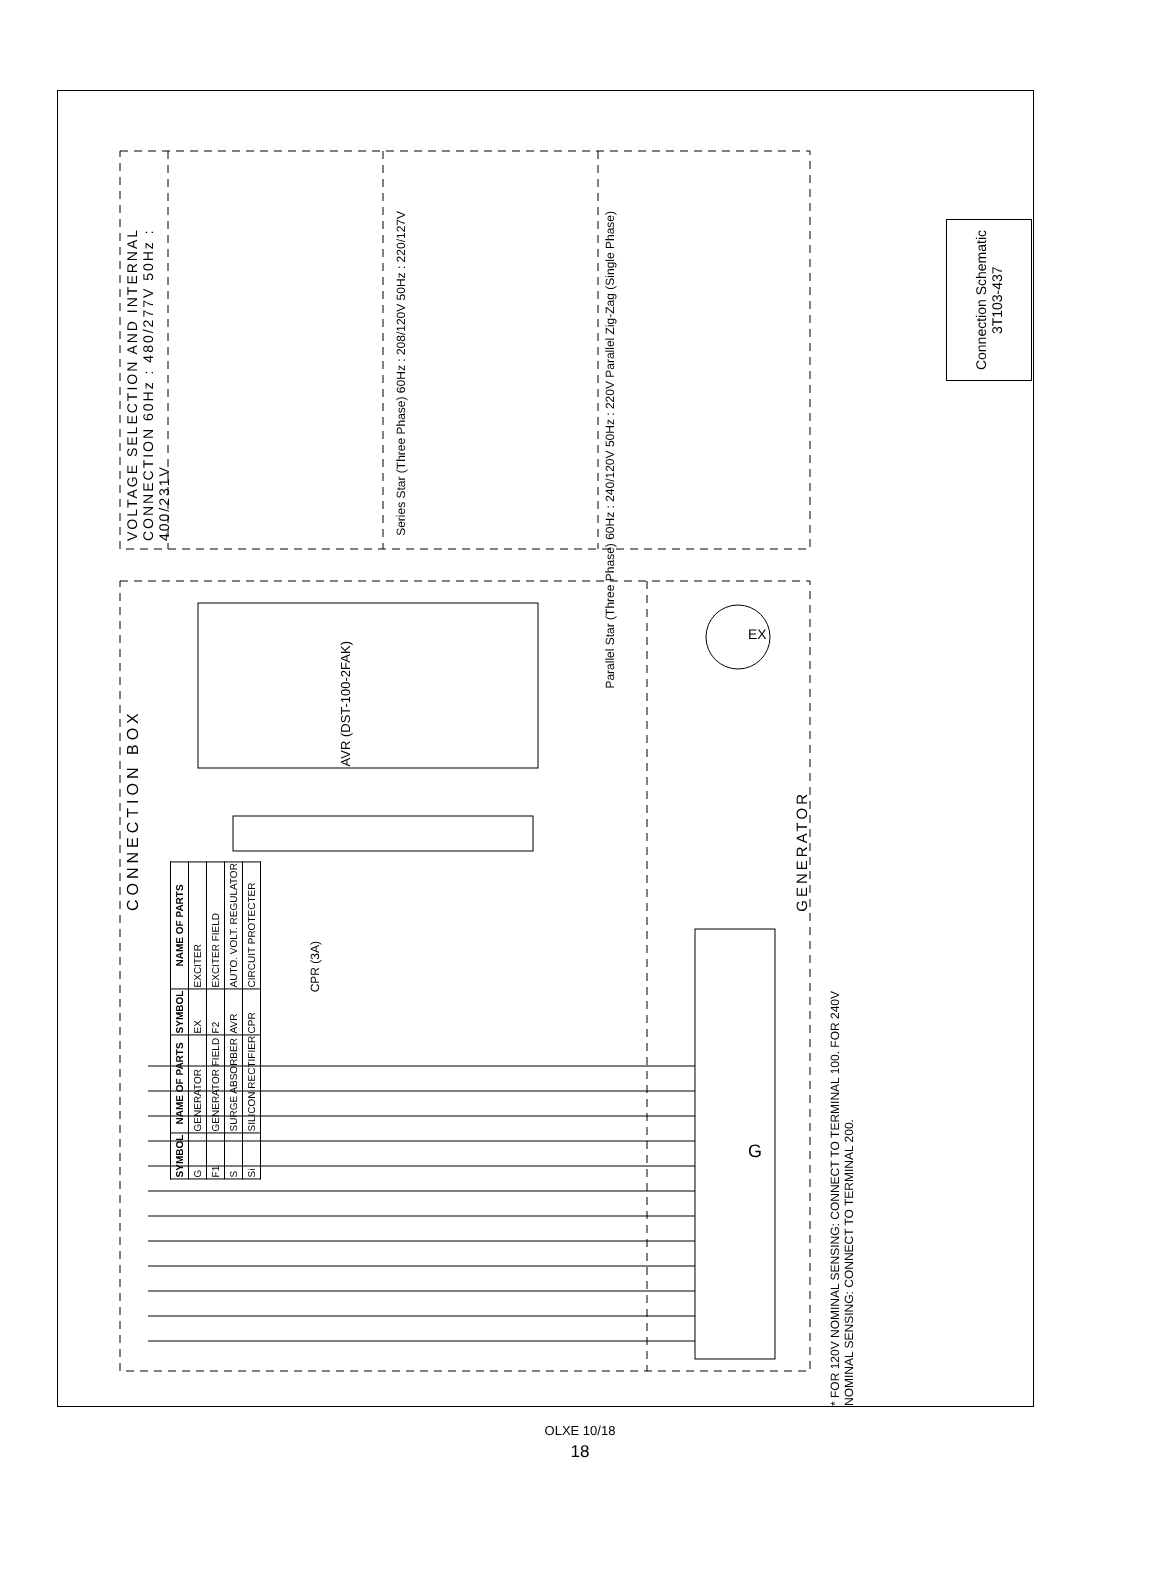VOLTAGE SELECTION AND INTERNAL CONNECTION 60Hz : 480/277V 50Hz : 400/231V
CONNECTION BOX
AVR (DST-100-2FAK)
GENERATOR
CPR (3A)
G
EX
Series Star (Three Phase) 60Hz : 208/120V 50Hz : 220/127V
Parallel Star (Three Phase) 60Hz : 240/120V 50Hz : 220V Parallel Zig-Zag (Single Phase)
* FOR 120V NOMINAL SENSING: CONNECT TO TERMINAL 100. FOR 240V NOMINAL SENSING: CONNECT TO TERMINAL 200.
| SYMBOL | NAME OF PARTS | SYMBOL | NAME OF PARTS |
| --- | --- | --- | --- |
| G | GENERATOR | EX | EXCITER |
| F1 | GENERATOR FIELD | F2 | EXCITER FIELD |
| S | SURGE ABSORBER | AVR | AUTO. VOLT. REGULATOR |
| Si | SILICON RECTIFIER | CPR | CIRCUIT PROTECTER |
Connection Schematic
3T103-437
OLXE 10/18
18